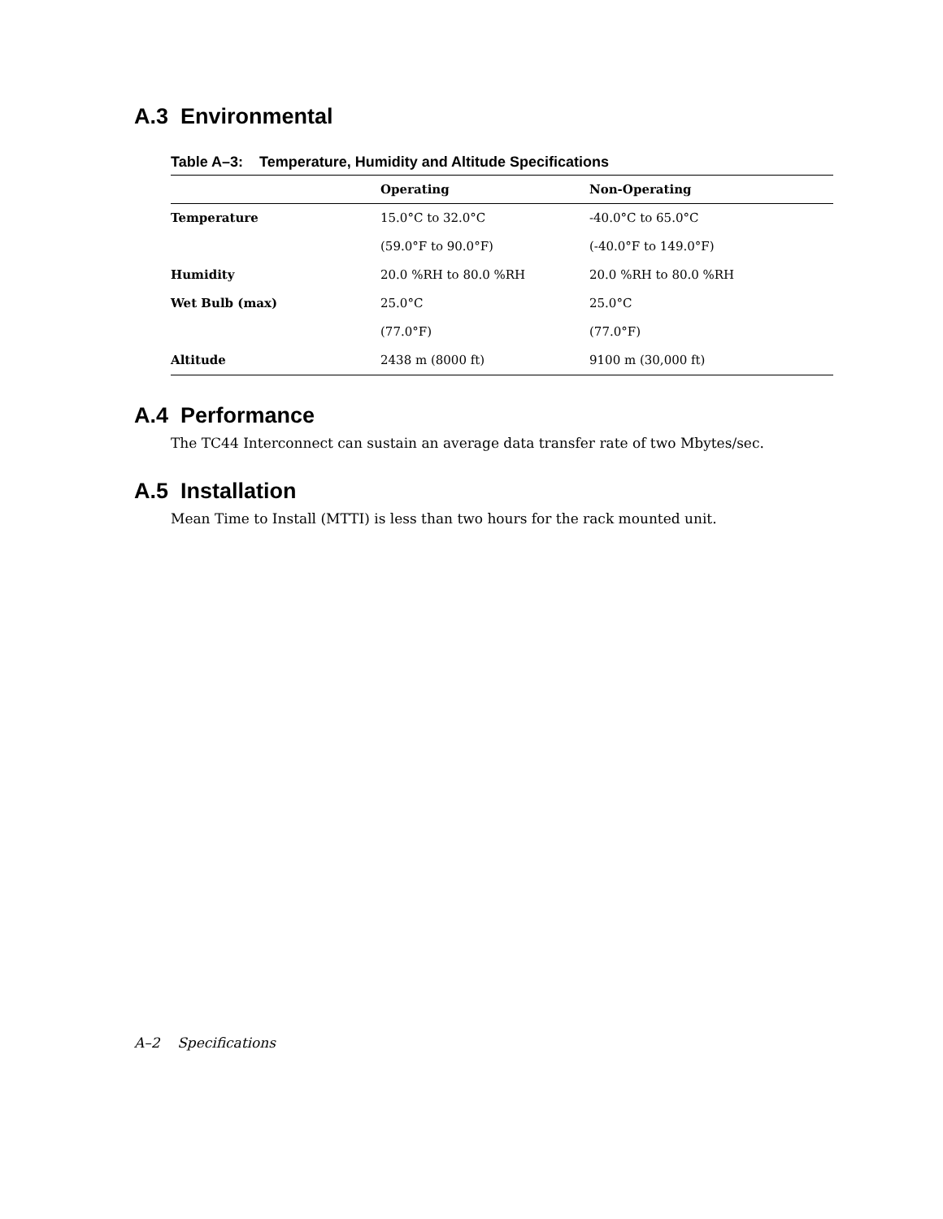A.3 Environmental
Table A–3: Temperature, Humidity and Altitude Specifications
| | Operating | Non-Operating |
| --- | --- | --- |
| Temperature | 15.0°C to 32.0°C | -40.0°C to 65.0°C |
| | (59.0°F to 90.0°F) | (-40.0°F to 149.0°F) |
| Humidity | 20.0 %RH to 80.0 %RH | 20.0 %RH to 80.0 %RH |
| Wet Bulb (max) | 25.0°C | 25.0°C |
| | (77.0°F) | (77.0°F) |
| Altitude | 2438 m (8000 ft) | 9100 m (30,000 ft) |
A.4 Performance
The TC44 Interconnect can sustain an average data transfer rate of two Mbytes/sec.
A.5 Installation
Mean Time to Install (MTTI) is less than two hours for the rack mounted unit.
A–2 Specifications